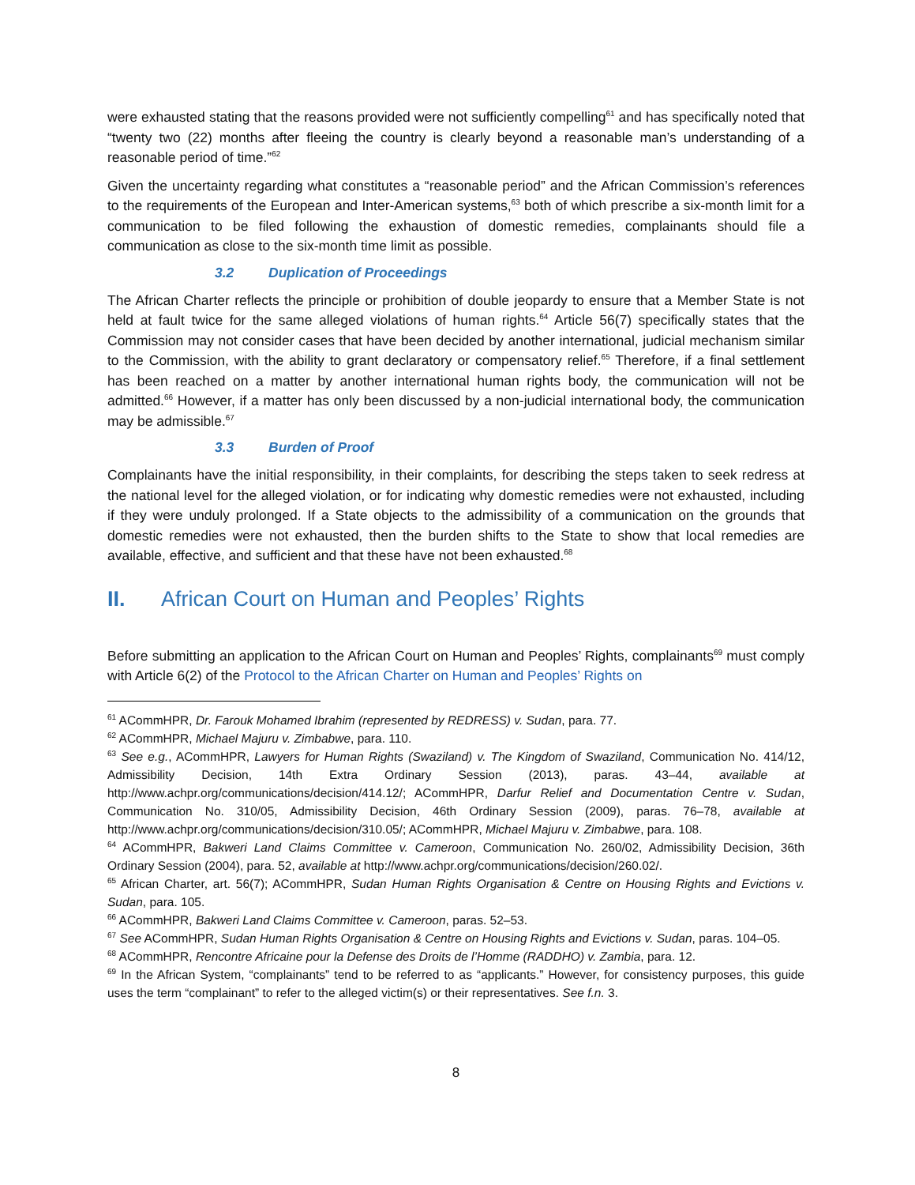were exhausted stating that the reasons provided were not sufficiently compelling<sup>61</sup> and has specifically noted that “twenty two (22) months after fleeing the country is clearly beyond a reasonable man’s understanding of a reasonable period of time.”<sup>62</sup>
Given the uncertainty regarding what constitutes a “reasonable period” and the African Commission’s references to the requirements of the European and Inter-American systems,<sup>63</sup> both of which prescribe a six-month limit for a communication to be filed following the exhaustion of domestic remedies, complainants should file a communication as close to the six-month time limit as possible.
3.2 Duplication of Proceedings
The African Charter reflects the principle or prohibition of double jeopardy to ensure that a Member State is not held at fault twice for the same alleged violations of human rights.<sup>64</sup> Article 56(7) specifically states that the Commission may not consider cases that have been decided by another international, judicial mechanism similar to the Commission, with the ability to grant declaratory or compensatory relief.<sup>65</sup> Therefore, if a final settlement has been reached on a matter by another international human rights body, the communication will not be admitted.<sup>66</sup> However, if a matter has only been discussed by a non-judicial international body, the communication may be admissible.<sup>67</sup>
3.3 Burden of Proof
Complainants have the initial responsibility, in their complaints, for describing the steps taken to seek redress at the national level for the alleged violation, or for indicating why domestic remedies were not exhausted, including if they were unduly prolonged. If a State objects to the admissibility of a communication on the grounds that domestic remedies were not exhausted, then the burden shifts to the State to show that local remedies are available, effective, and sufficient and that these have not been exhausted.<sup>68</sup>
II. African Court on Human and Peoples’ Rights
Before submitting an application to the African Court on Human and Peoples’ Rights, complainants<sup>69</sup> must comply with Article 6(2) of the Protocol to the African Charter on Human and Peoples’ Rights on
<sup>61</sup> ACommHPR, Dr. Farouk Mohamed Ibrahim (represented by REDRESS) v. Sudan, para. 77.
<sup>62</sup> ACommHPR, Michael Majuru v. Zimbabwe, para. 110.
<sup>63</sup> See e.g., ACommHPR, Lawyers for Human Rights (Swaziland) v. The Kingdom of Swaziland, Communication No. 414/12, Admissibility Decision, 14th Extra Ordinary Session (2013), paras. 43–44, available at http://www.achpr.org/communications/decision/414.12/; ACommHPR, Darfur Relief and Documentation Centre v. Sudan, Communication No. 310/05, Admissibility Decision, 46th Ordinary Session (2009), paras. 76–78, available at http://www.achpr.org/communications/decision/310.05/; ACommHPR, Michael Majuru v. Zimbabwe, para. 108.
<sup>64</sup> ACommHPR, Bakweri Land Claims Committee v. Cameroon, Communication No. 260/02, Admissibility Decision, 36th Ordinary Session (2004), para. 52, available at http://www.achpr.org/communications/decision/260.02/.
<sup>65</sup> African Charter, art. 56(7); ACommHPR, Sudan Human Rights Organisation & Centre on Housing Rights and Evictions v. Sudan, para. 105.
<sup>66</sup> ACommHPR, Bakweri Land Claims Committee v. Cameroon, paras. 52–53.
<sup>67</sup> See ACommHPR, Sudan Human Rights Organisation & Centre on Housing Rights and Evictions v. Sudan, paras. 104–05.
<sup>68</sup> ACommHPR, Rencontre Africaine pour la Defense des Droits de l’Homme (RADDHO) v. Zambia, para. 12.
<sup>69</sup> In the African System, “complainants” tend to be referred to as “applicants.” However, for consistency purposes, this guide uses the term “complainant” to refer to the alleged victim(s) or their representatives. See f.n. 3.
8